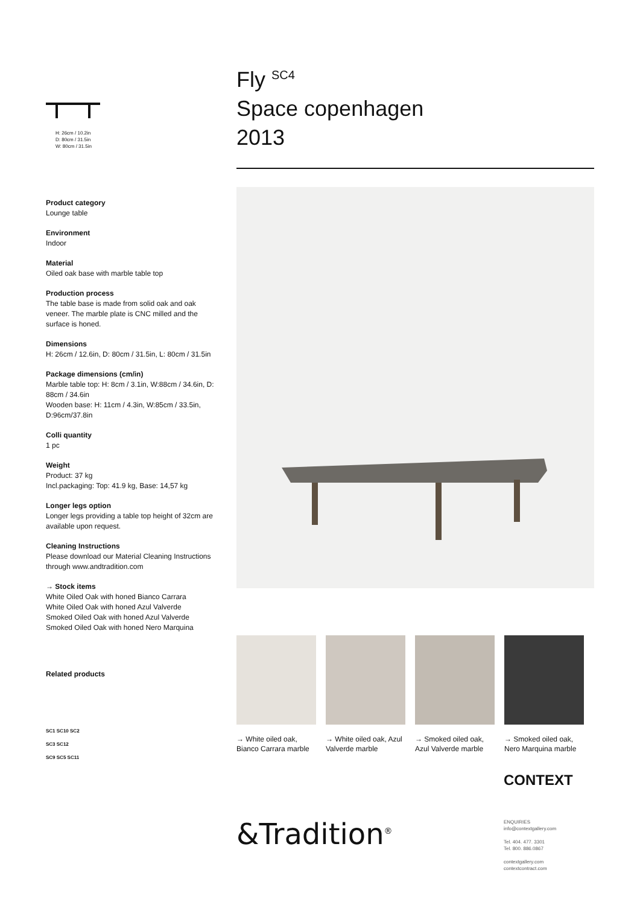H: 26cm / 10.2in
D: 80cm / 31.5in
W: 80cm / 31.5in
Product category
Lounge table
Environment
Indoor
Material
Oiled oak base with marble table top
Production process
The table base is made from solid oak and oak veneer. The marble plate is CNC milled and the surface is honed.
Dimensions
H: 26cm / 12.6in, D: 80cm / 31.5in, L: 80cm / 31.5in
Package dimensions (cm/in)
Marble table top: H: 8cm / 3.1in, W:88cm / 34.6in, D: 88cm / 34.6in
Wooden base: H: 11cm / 4.3in, W:85cm / 33.5in, D:96cm/37.8in
Colli quantity
1 pc
Weight
Product: 37 kg
Incl.packaging: Top: 41.9 kg, Base: 14,57 kg
Longer legs option
Longer legs providing a table top height of 32cm are available upon request.
Cleaning Instructions
Please download our Material Cleaning Instructions through www.andtradition.com
→ Stock items
White Oiled Oak with honed Bianco Carrara
White Oiled Oak with honed Azul Valverde
Smoked Oiled Oak with honed Azul Valverde
Smoked Oiled Oak with honed Nero Marquina
Related products
SC1 SC10 SC2
SC3 SC12
SC9 SC5 SC11
Fly <sup>SC4</sup>
Space copenhagen
2013
→ White oiled oak, Bianco Carrara marble
→ White oiled oak, Azul Valverde marble
→ Smoked oiled oak, Azul Valverde marble
→ Smoked oiled oak, Nero Marquina marble
&Tradition<sup>®</sup>
CONTEXT
ENQUIRIES
info@contextgallery.com
Tel. 404. 477. 3301
Tel. 800. 886.0867
contextgallery.com
contextcontract.com